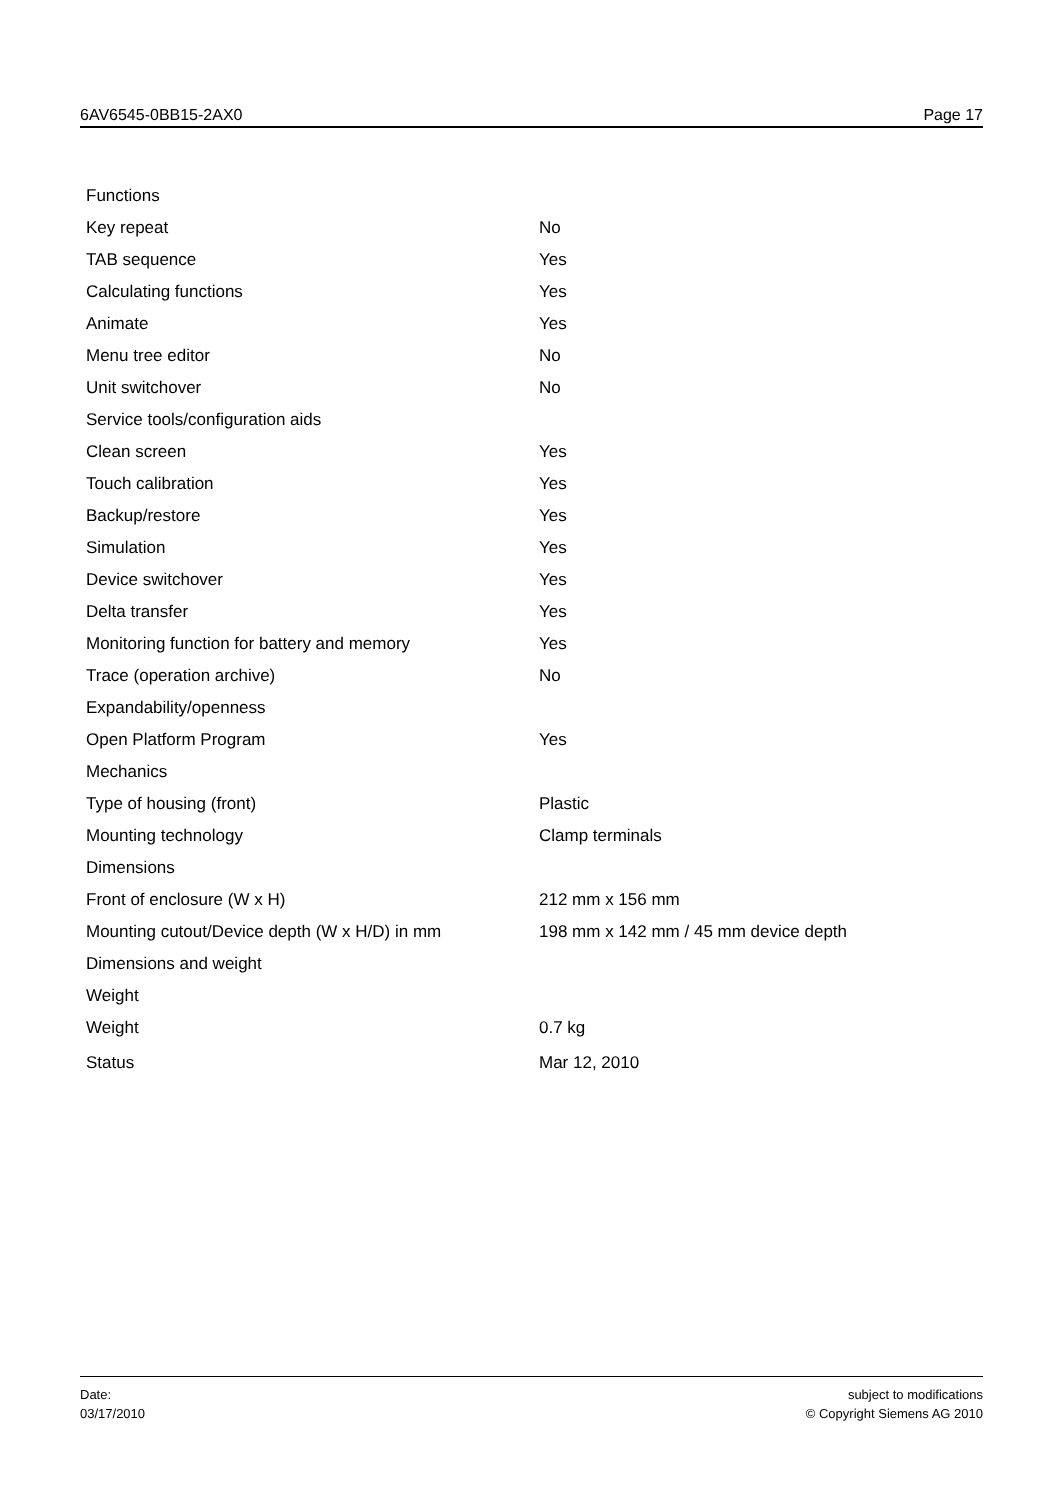6AV6545-0BB15-2AX0 Page 17
| Functions | |
| Key repeat | No |
| TAB sequence | Yes |
| Calculating functions | Yes |
| Animate | Yes |
| Menu tree editor | No |
| Unit switchover | No |
| Service tools/configuration aids | |
| Clean screen | Yes |
| Touch calibration | Yes |
| Backup/restore | Yes |
| Simulation | Yes |
| Device switchover | Yes |
| Delta transfer | Yes |
| Monitoring function for battery and memory | Yes |
| Trace (operation archive) | No |
| Expandability/openness | |
| Open Platform Program | Yes |
| Mechanics | |
| Type of housing (front) | Plastic |
| Mounting technology | Clamp terminals |
| Dimensions | |
| Front of enclosure (W x H) | 212 mm x 156 mm |
| Mounting cutout/Device depth (W x H/D) in mm | 198 mm x 142 mm / 45 mm device depth |
| Dimensions and weight | |
| Weight | |
| Weight | 0.7 kg |
| Status | Mar 12, 2010 |
Date:
03/17/2010
subject to modifications
© Copyright Siemens AG 2010